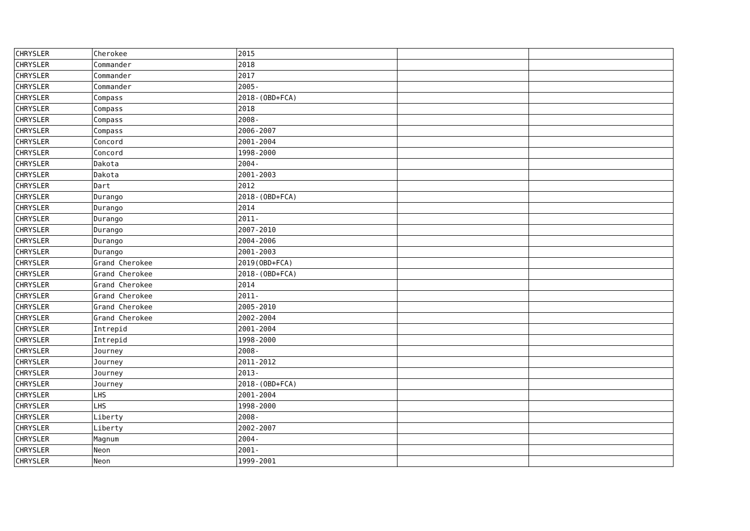| CHRYSLER | Cherokee | 2015 | | |
| CHRYSLER | Commander | 2018 | | |
| CHRYSLER | Commander | 2017 | | |
| CHRYSLER | Commander | 2005- | | |
| CHRYSLER | Compass | 2018-(OBD+FCA) | | |
| CHRYSLER | Compass | 2018 | | |
| CHRYSLER | Compass | 2008- | | |
| CHRYSLER | Compass | 2006-2007 | | |
| CHRYSLER | Concord | 2001-2004 | | |
| CHRYSLER | Concord | 1998-2000 | | |
| CHRYSLER | Dakota | 2004- | | |
| CHRYSLER | Dakota | 2001-2003 | | |
| CHRYSLER | Dart | 2012 | | |
| CHRYSLER | Durango | 2018-(OBD+FCA) | | |
| CHRYSLER | Durango | 2014 | | |
| CHRYSLER | Durango | 2011- | | |
| CHRYSLER | Durango | 2007-2010 | | |
| CHRYSLER | Durango | 2004-2006 | | |
| CHRYSLER | Durango | 2001-2003 | | |
| CHRYSLER | Grand Cherokee | 2019(OBD+FCA) | | |
| CHRYSLER | Grand Cherokee | 2018-(OBD+FCA) | | |
| CHRYSLER | Grand Cherokee | 2014 | | |
| CHRYSLER | Grand Cherokee | 2011- | | |
| CHRYSLER | Grand Cherokee | 2005-2010 | | |
| CHRYSLER | Grand Cherokee | 2002-2004 | | |
| CHRYSLER | Intrepid | 2001-2004 | | |
| CHRYSLER | Intrepid | 1998-2000 | | |
| CHRYSLER | Journey | 2008- | | |
| CHRYSLER | Journey | 2011-2012 | | |
| CHRYSLER | Journey | 2013- | | |
| CHRYSLER | Journey | 2018-(OBD+FCA) | | |
| CHRYSLER | LHS | 2001-2004 | | |
| CHRYSLER | LHS | 1998-2000 | | |
| CHRYSLER | Liberty | 2008- | | |
| CHRYSLER | Liberty | 2002-2007 | | |
| CHRYSLER | Magnum | 2004- | | |
| CHRYSLER | Neon | 2001- | | |
| CHRYSLER | Neon | 1999-2001 | | |